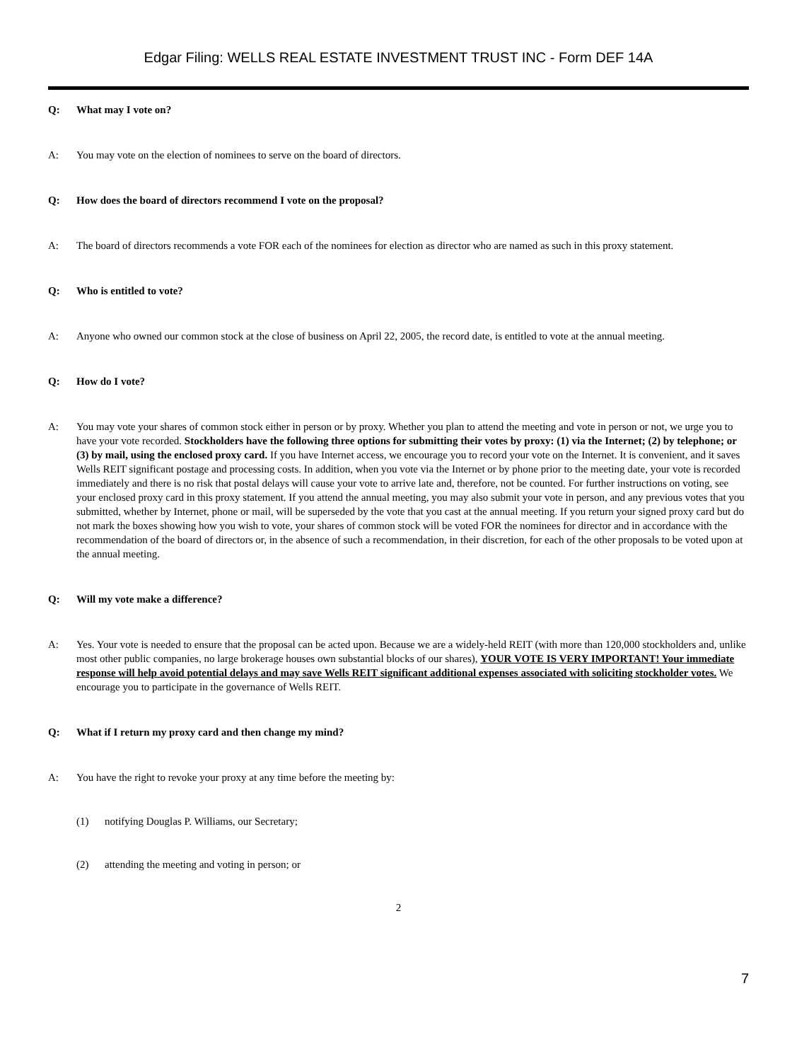Edgar Filing: WELLS REAL ESTATE INVESTMENT TRUST INC - Form DEF 14A
Q: What may I vote on?
A: You may vote on the election of nominees to serve on the board of directors.
Q: How does the board of directors recommend I vote on the proposal?
A: The board of directors recommends a vote FOR each of the nominees for election as director who are named as such in this proxy statement.
Q: Who is entitled to vote?
A: Anyone who owned our common stock at the close of business on April 22, 2005, the record date, is entitled to vote at the annual meeting.
Q: How do I vote?
A: You may vote your shares of common stock either in person or by proxy. Whether you plan to attend the meeting and vote in person or not, we urge you to have your vote recorded. Stockholders have the following three options for submitting their votes by proxy: (1) via the Internet; (2) by telephone; or (3) by mail, using the enclosed proxy card. If you have Internet access, we encourage you to record your vote on the Internet. It is convenient, and it saves Wells REIT significant postage and processing costs. In addition, when you vote via the Internet or by phone prior to the meeting date, your vote is recorded immediately and there is no risk that postal delays will cause your vote to arrive late and, therefore, not be counted. For further instructions on voting, see your enclosed proxy card in this proxy statement. If you attend the annual meeting, you may also submit your vote in person, and any previous votes that you submitted, whether by Internet, phone or mail, will be superseded by the vote that you cast at the annual meeting. If you return your signed proxy card but do not mark the boxes showing how you wish to vote, your shares of common stock will be voted FOR the nominees for director and in accordance with the recommendation of the board of directors or, in the absence of such a recommendation, in their discretion, for each of the other proposals to be voted upon at the annual meeting.
Q: Will my vote make a difference?
A: Yes. Your vote is needed to ensure that the proposal can be acted upon. Because we are a widely-held REIT (with more than 120,000 stockholders and, unlike most other public companies, no large brokerage houses own substantial blocks of our shares), YOUR VOTE IS VERY IMPORTANT! Your immediate response will help avoid potential delays and may save Wells REIT significant additional expenses associated with soliciting stockholder votes. We encourage you to participate in the governance of Wells REIT.
Q: What if I return my proxy card and then change my mind?
A: You have the right to revoke your proxy at any time before the meeting by:
(1) notifying Douglas P. Williams, our Secretary;
(2) attending the meeting and voting in person; or
2
7